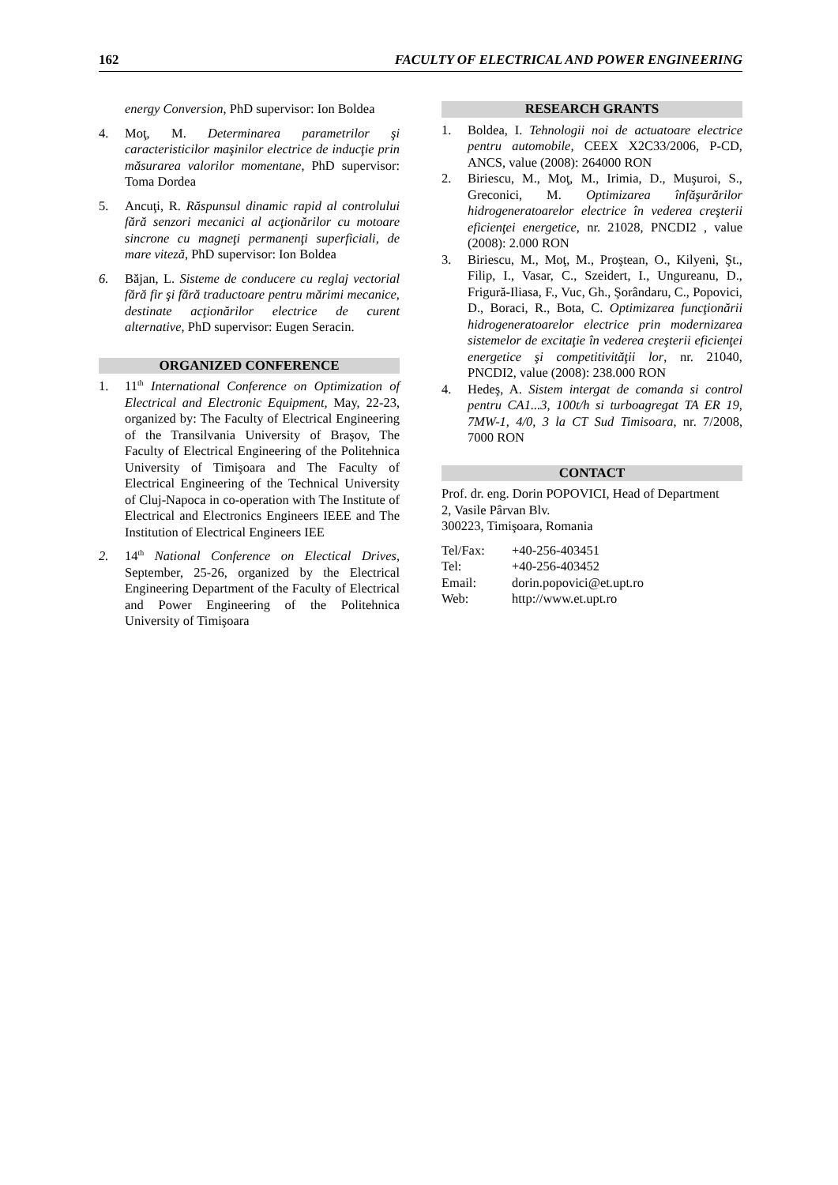162 FACULTY OF ELECTRICAL AND POWER ENGINEERING
energy Conversion, PhD supervisor: Ion Boldea
4. Moţ, M. Determinarea parametrilor şi caracteristicilor maşinilor electrice de inducţie prin măsurarea valorilor momentane, PhD supervisor: Toma Dordea
5. Ancuţi, R. Răspunsul dinamic rapid al controlului fără senzori mecanici al acţionărilor cu motoare sincrone cu magneţi permanenţi superficiali, de mare viteză, PhD supervisor: Ion Boldea
6. Băjan, L. Sisteme de conducere cu reglaj vectorial fără fir şi fără traductoare pentru mărimi mecanice, destinate acţionărilor electrice de curent alternative, PhD supervisor: Eugen Seracin.
ORGANIZED CONFERENCE
1. 11<sup>th</sup> International Conference on Optimization of Electrical and Electronic Equipment, May, 22-23, organized by: The Faculty of Electrical Engineering of the Transilvania University of Braşov, The Faculty of Electrical Engineering of the Politehnica University of Timişoara and The Faculty of Electrical Engineering of the Technical University of Cluj-Napoca in co-operation with The Institute of Electrical and Electronics Engineers IEEE and The Institution of Electrical Engineers IEE
2. 14<sup>th</sup> National Conference on Electical Drives, September, 25-26, organized by the Electrical Engineering Department of the Faculty of Electrical and Power Engineering of the Politehnica University of Timişoara
RESEARCH GRANTS
1. Boldea, I. Tehnologii noi de actuatoare electrice pentru automobile, CEEX X2C33/2006, P-CD, ANCS, value (2008): 264000 RON
2. Biriescu, M., Moţ, M., Irimia, D., Muşuroi, S., Greconici, M. Optimizarea înfăşurărilor hidrogeneratoarelor electrice în vederea creşterii eficienţei energetice, nr. 21028, PNCDI2 , value (2008): 2.000 RON
3. Biriescu, M., Moţ, M., Proştean, O., Kilyeni, Şt., Filip, I., Vasar, C., Szeidert, I., Ungureanu, D., Frigură-Iliasa, F., Vuc, Gh., Şorândaru, C., Popovici, D., Boraci, R., Bota, C. Optimizarea funcţionării hidrogeneratoarelor electrice prin modernizarea sistemelor de excitaţie în vederea creşterii eficienţei energetice şi competitivităţii lor, nr. 21040, PNCDI2, value (2008): 238.000 RON
4. Hedeş, A. Sistem intergat de comanda si control pentru CA1...3, 100t/h si turboagregat TA ER 19, 7MW-1, 4/0, 3 la CT Sud Timisoara, nr. 7/2008, 7000 RON
CONTACT
Prof. dr. eng. Dorin POPOVICI, Head of Department
2, Vasile Pârvan Blv.
300223, Timişoara, Romania
| Tel/Fax: | +40-256-403451 |
| Tel: | +40-256-403452 |
| Email: | dorin.popovici@et.upt.ro |
| Web: | http://www.et.upt.ro |